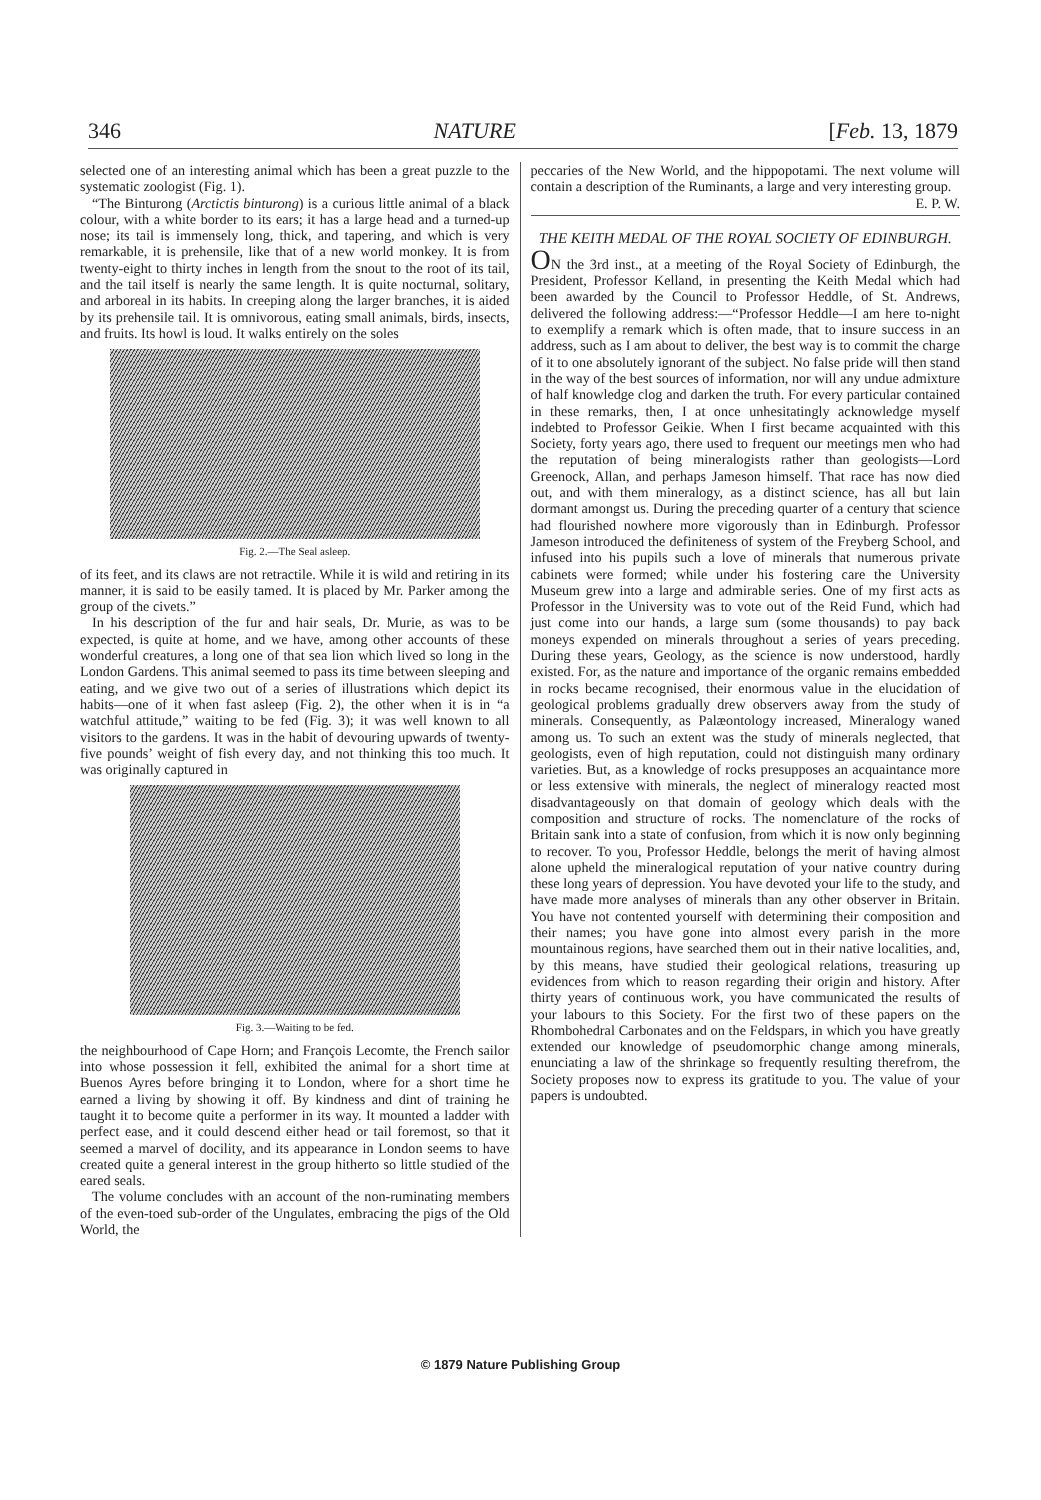346 NATURE [Feb. 13, 1879
selected one of an interesting animal which has been a great puzzle to the systematic zoologist (Fig. 1).
“The Binturong (Arctictis binturong) is a curious little animal of a black colour, with a white border to its ears; it has a large head and a turned-up nose; its tail is immensely long, thick, and tapering, and which is very remarkable, it is prehensile, like that of a new world monkey. It is from twenty-eight to thirty inches in length from the snout to the root of its tail, and the tail itself is nearly the same length. It is quite nocturnal, solitary, and arboreal in its habits. In creeping along the larger branches, it is aided by its prehensile tail. It is omnivorous, eating small animals, birds, insects, and fruits. Its howl is loud. It walks entirely on the soles
Fig. 2.—The Seal asleep.
of its feet, and its claws are not retractile. While it is wild and retiring in its manner, it is said to be easily tamed. It is placed by Mr. Parker among the group of the civets.”
In his description of the fur and hair seals, Dr. Murie, as was to be expected, is quite at home, and we have, among other accounts of these wonderful creatures, a long one of that sea lion which lived so long in the London Gardens. This animal seemed to pass its time between sleeping and eating, and we give two out of a series of illustrations which depict its habits—one of it when fast asleep (Fig. 2), the other when it is in “a watchful attitude,” waiting to be fed (Fig. 3); it was well known to all visitors to the gardens. It was in the habit of devouring upwards of twenty-five pounds’ weight of fish every day, and not thinking this too much. It was originally captured in
Fig. 3.—Waiting to be fed.
the neighbourhood of Cape Horn; and François Lecomte, the French sailor into whose possession it fell, exhibited the animal for a short time at Buenos Ayres before bringing it to London, where for a short time he earned a living by showing it off. By kindness and dint of training he taught it to become quite a performer in its way. It mounted a ladder with perfect ease, and it could descend either head or tail foremost, so that it seemed a marvel of docility, and its appearance in London seems to have created quite a general interest in the group hitherto so little studied of the eared seals.
The volume concludes with an account of the non-ruminating members of the even-toed sub-order of the Ungulates, embracing the pigs of the Old World, the
peccaries of the New World, and the hippopotami. The next volume will contain a description of the Ruminants, a large and very interesting group. E. P. W.
THE KEITH MEDAL OF THE ROYAL SOCIETY OF EDINBURGH.
ON the 3rd inst., at a meeting of the Royal Society of Edinburgh, the President, Professor Kelland, in presenting the Keith Medal which had been awarded by the Council to Professor Heddle, of St. Andrews, delivered the following address:—“Professor Heddle—I am here to-night to exemplify a remark which is often made, that to insure success in an address, such as I am about to deliver, the best way is to commit the charge of it to one absolutely ignorant of the subject. No false pride will then stand in the way of the best sources of information, nor will any undue admixture of half knowledge clog and darken the truth. For every particular contained in these remarks, then, I at once unhesitatingly acknowledge myself indebted to Professor Geikie. When I first became acquainted with this Society, forty years ago, there used to frequent our meetings men who had the reputation of being mineralogists rather than geologists—Lord Greenock, Allan, and perhaps Jameson himself. That race has now died out, and with them mineralogy, as a distinct science, has all but lain dormant amongst us. During the preceding quarter of a century that science had flourished nowhere more vigorously than in Edinburgh. Professor Jameson introduced the definiteness of system of the Freyberg School, and infused into his pupils such a love of minerals that numerous private cabinets were formed; while under his fostering care the University Museum grew into a large and admirable series. One of my first acts as Professor in the University was to vote out of the Reid Fund, which had just come into our hands, a large sum (some thousands) to pay back moneys expended on minerals throughout a series of years preceding. During these years, Geology, as the science is now understood, hardly existed. For, as the nature and importance of the organic remains embedded in rocks became recognised, their enormous value in the elucidation of geological problems gradually drew observers away from the study of minerals. Consequently, as Palæontology increased, Mineralogy waned among us. To such an extent was the study of minerals neglected, that geologists, even of high reputation, could not distinguish many ordinary varieties. But, as a knowledge of rocks presupposes an acquaintance more or less extensive with minerals, the neglect of mineralogy reacted most disadvantageously on that domain of geology which deals with the composition and structure of rocks. The nomenclature of the rocks of Britain sank into a state of confusion, from which it is now only beginning to recover. To you, Professor Heddle, belongs the merit of having almost alone upheld the mineralogical reputation of your native country during these long years of depression. You have devoted your life to the study, and have made more analyses of minerals than any other observer in Britain. You have not contented yourself with determining their composition and their names; you have gone into almost every parish in the more mountainous regions, have searched them out in their native localities, and, by this means, have studied their geological relations, treasuring up evidences from which to reason regarding their origin and history. After thirty years of continuous work, you have communicated the results of your labours to this Society. For the first two of these papers on the Rhombohedral Carbonates and on the Feldspars, in which you have greatly extended our knowledge of pseudomorphic change among minerals, enunciating a law of the shrinkage so frequently resulting therefrom, the Society proposes now to express its gratitude to you. The value of your papers is undoubted.
© 1879 Nature Publishing Group